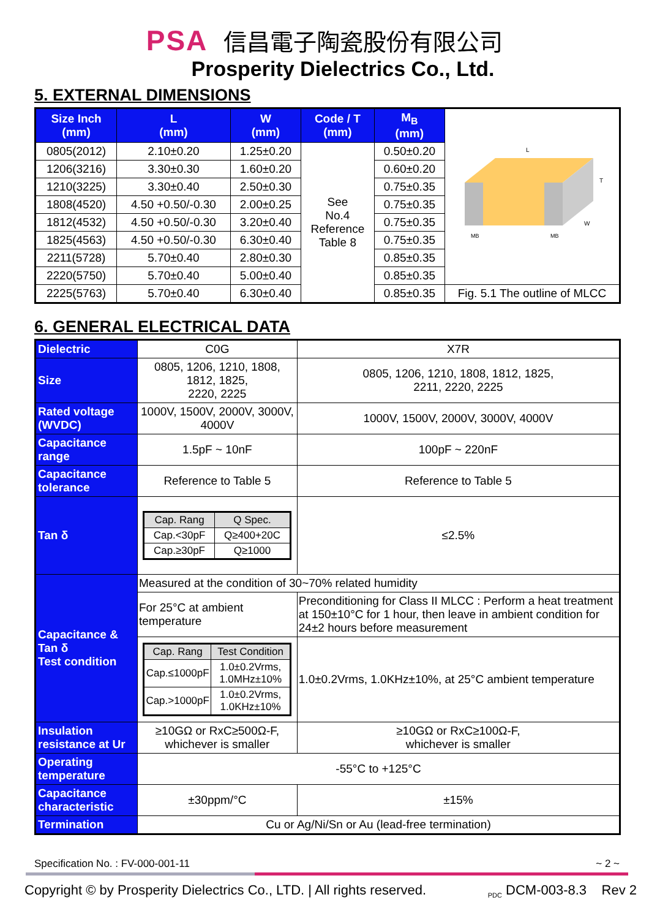PSA 信昌電子陶瓷股份有限公司
Prosperity Dielectrics Co., Ltd.
5. EXTERNAL DIMENSIONS
| Size Inch (mm) | L (mm) | W (mm) | Code / T (mm) | M<sub>B</sub> (mm) | L T W MB MB |
| 0805(2012) | 2.10±0.20 | 1.25±0.20 | See No.4 Reference Table 8 | 0.50±0.20 | |
| 1206(3216) | 3.30±0.30 | 1.60±0.20 | | 0.60±0.20 | |
| 1210(3225) | 3.30±0.40 | 2.50±0.30 | | 0.75±0.35 | |
| 1808(4520) | 4.50 +0.50/-0.30 | 2.00±0.25 | | 0.75±0.35 | |
| 1812(4532) | 4.50 +0.50/-0.30 | 3.20±0.40 | | 0.75±0.35 | |
| 1825(4563) | 4.50 +0.50/-0.30 | 6.30±0.40 | | 0.75±0.35 | |
| 2211(5728) | 5.70±0.40 | 2.80±0.30 | | 0.85±0.35 | |
| 2220(5750) | 5.70±0.40 | 5.00±0.40 | | 0.85±0.35 | |
| 2225(5763) | 5.70±0.40 | 6.30±0.40 | | 0.85±0.35 | Fig. 5.1 The outline of MLCC |
6. GENERAL ELECTRICAL DATA
| Dielectric | C0G | X7R |
| Size | 0805, 1206, 1210, 1808, 1812, 1825, 2220, 2225 | 0805, 1206, 1210, 1808, 1812, 1825, 2211, 2220, 2225 |
| Rated voltage (WVDC) | 1000V, 1500V, 2000V, 3000V, 4000V | 1000V, 1500V, 2000V, 3000V, 4000V |
| Capacitance range | 1.5pF ~ 10nF | 100pF ~ 220nF |
| Capacitance tolerance | Reference to Table 5 | Reference to Table 5 |
| Tan δ | / Cap. Rang / Q Spec. / / Cap.<30pF / Q≥400+20C / / Cap.≥30pF / Q≥1000 / | ≤2.5% |
| Capacitance & Tan δ Test condition | Measured at the condition of 30~70% related humidity | |
| | For 25°C at ambient temperature | Preconditioning for Class II MLCC : Perform a heat treatment at 150±10°C for 1 hour, then leave in ambient condition for 24±2 hours before measurement |
| | / Cap. Rang / Test Condition / / Cap.≤1000pF / 1.0±0.2Vrms, 1.0MHz±10% / / Cap.>1000pF / 1.0±0.2Vrms, 1.0KHz±10% / | 1.0±0.2Vrms, 1.0KHz±10%, at 25°C ambient temperature |
| Insulation resistance at Ur | ≥10GΩ or RxC≥500Ω-F, whichever is smaller | ≥10GΩ or RxC≥100Ω-F, whichever is smaller |
| Operating temperature | -55°C to +125°C | |
| Capacitance characteristic | ±30ppm/°C | ±15% |
| Termination | Cu or Ag/Ni/Sn or Au (lead-free termination) | |
Specification No. : FV-000-001-11 ~ 2 ~
Copyright © by Prosperity Dielectrics Co., LTD. | All rights reserved. <sub>PDC</sub> DCM-003-8.3 Rev 2